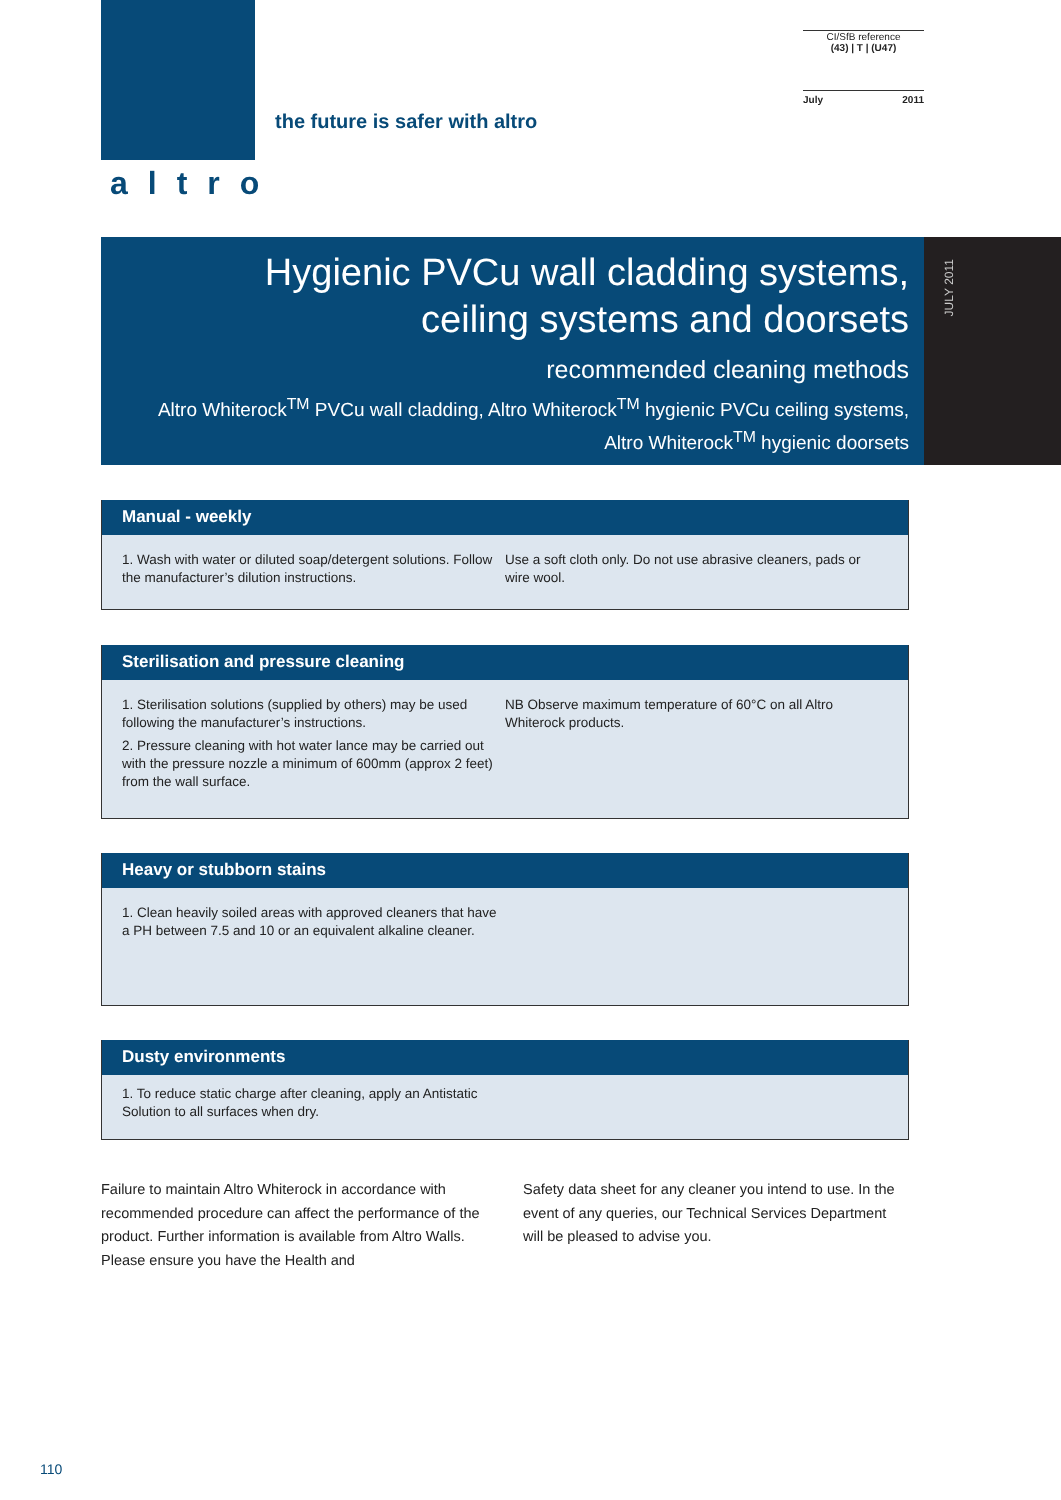altro
the future is safer with altro
CI/SfB reference
(43) | T | (U47)
July 2011
Hygienic PVCu wall cladding systems,
ceiling systems and doorsets
recommended cleaning methods
Altro Whiterock<sup>TM</sup> PVCu wall cladding, Altro Whiterock<sup>TM</sup> hygienic PVCu ceiling systems,
Altro Whiterock<sup>TM</sup> hygienic doorsets
JULY 2011
Manual - weekly
1. Wash with water or diluted soap/detergent solutions. Follow the manufacturer’s dilution instructions.
Use a soft cloth only. Do not use abrasive cleaners, pads or wire wool.
Sterilisation and pressure cleaning
1. Sterilisation solutions (supplied by others) may be used following the manufacturer’s instructions.
2. Pressure cleaning with hot water lance may be carried out with the pressure nozzle a minimum of 600mm (approx 2 feet) from the wall surface.
NB Observe maximum temperature of 60°C on all Altro Whiterock products.
Heavy or stubborn stains
1. Clean heavily soiled areas with approved cleaners that have a PH between 7.5 and 10 or an equivalent alkaline cleaner.
Dusty environments
1. To reduce static charge after cleaning, apply an Antistatic Solution to all surfaces when dry.
Failure to maintain Altro Whiterock in accordance with recommended procedure can affect the performance of the product. Further information is available from Altro Walls. Please ensure you have the Health and
Safety data sheet for any cleaner you intend to use. In the event of any queries, our Technical Services Department will be pleased to advise you.
110